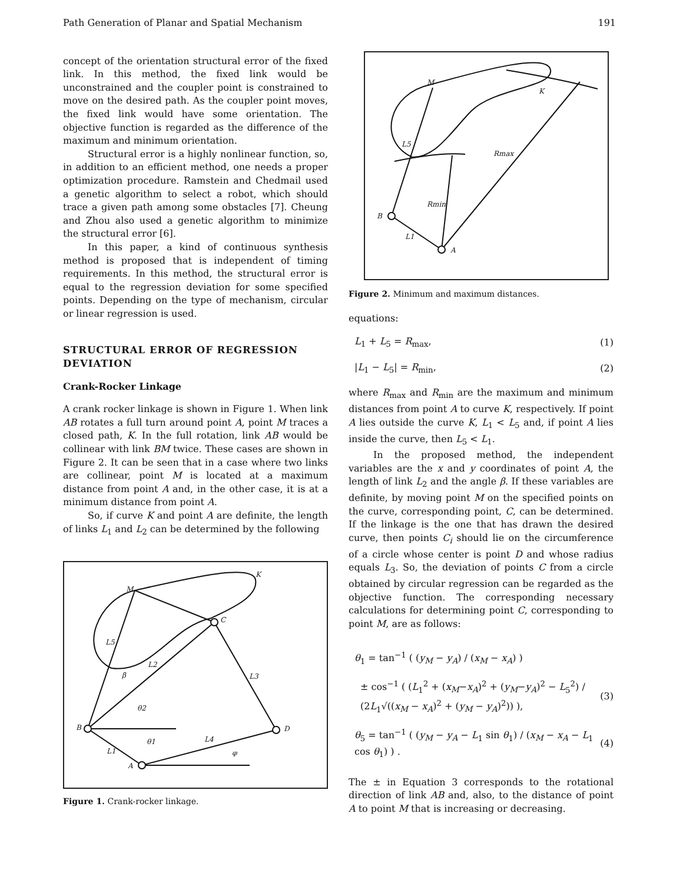Path Generation of Planar and Spatial Mechanism 191
concept of the orientation structural error of the fixed link. In this method, the fixed link would be unconstrained and the coupler point is constrained to move on the desired path. As the coupler point moves, the fixed link would have some orientation. The objective function is regarded as the difference of the maximum and minimum orientation.
Structural error is a highly nonlinear function, so, in addition to an efficient method, one needs a proper optimization procedure. Ramstein and Chedmail used a genetic algorithm to select a robot, which should trace a given path among some obstacles [7]. Cheung and Zhou also used a genetic algorithm to minimize the structural error [6].
In this paper, a kind of continuous synthesis method is proposed that is independent of timing requirements. In this method, the structural error is equal to the regression deviation for some specified points. Depending on the type of mechanism, circular or linear regression is used.
STRUCTURAL ERROR OF REGRESSION DEVIATION
Crank-Rocker Linkage
A crank rocker linkage is shown in Figure 1. When link AB rotates a full turn around point A, point M traces a closed path, K. In the full rotation, link AB would be collinear with link BM twice. These cases are shown in Figure 2. It can be seen that in a case where two links are collinear, point M is located at a maximum distance from point A and, in the other case, it is at a minimum distance from point A.
So, if curve K and point A are definite, the length of links L<sub>1</sub> and L<sub>2</sub> can be determined by the following
M
K
C
L5
L2
L3
β
θ2
B
D
θ1
L4
L1
A
φ
Figure 1. Crank-rocker linkage.
M
K
L5
Rmax
Rmin
B
L1
A
Figure 2. Minimum and maximum distances.
equations:
L<sub>1</sub> + L<sub>5</sub> = R<sub>max</sub>, (1)
|L<sub>1</sub> − L<sub>5</sub>| = R<sub>min</sub>, (2)
where R<sub>max</sub> and R<sub>min</sub> are the maximum and minimum distances from point A to curve K, respectively. If point A lies outside the curve K, L<sub>1</sub> < L<sub>5</sub> and, if point A lies inside the curve, then L<sub>5</sub> < L<sub>1</sub>.
In the proposed method, the independent variables are the x and y coordinates of point A, the length of link L<sub>2</sub> and the angle β. If these variables are definite, by moving point M on the specified points on the curve, corresponding point, C, can be determined. If the linkage is the one that has drawn the desired curve, then points C<sub>i</sub> should lie on the circumference of a circle whose center is point D and whose radius equals L<sub>3</sub>. So, the deviation of points C from a circle obtained by circular regression can be regarded as the objective function. The corresponding necessary calculations for determining point C, corresponding to point M, are as follows:
θ<sub>1</sub> = tan<sup>−1</sup> ( (y<sub>M</sub> − y<sub>A</sub>) / (x<sub>M</sub> − x<sub>A</sub>) )
± cos<sup>−1</sup> ( (L<sub>1</sub><sup>2</sup> + (x<sub>M</sub>−x<sub>A</sub>)<sup>2</sup> + (y<sub>M</sub>−y<sub>A</sub>)<sup>2</sup> − L<sub>5</sub><sup>2</sup>) / (2L<sub>1</sub>√((x<sub>M</sub> − x<sub>A</sub>)<sup>2</sup> + (y<sub>M</sub> − y<sub>A</sub>)<sup>2</sup>)) ), (3)
θ<sub>5</sub> = tan<sup>−1</sup> ( (y<sub>M</sub> − y<sub>A</sub> − L<sub>1</sub> sin θ<sub>1</sub>) / (x<sub>M</sub> − x<sub>A</sub> − L<sub>1</sub> cos θ<sub>1</sub>) ) . (4)
The ± in Equation 3 corresponds to the rotational direction of link AB and, also, to the distance of point A to point M that is increasing or decreasing.